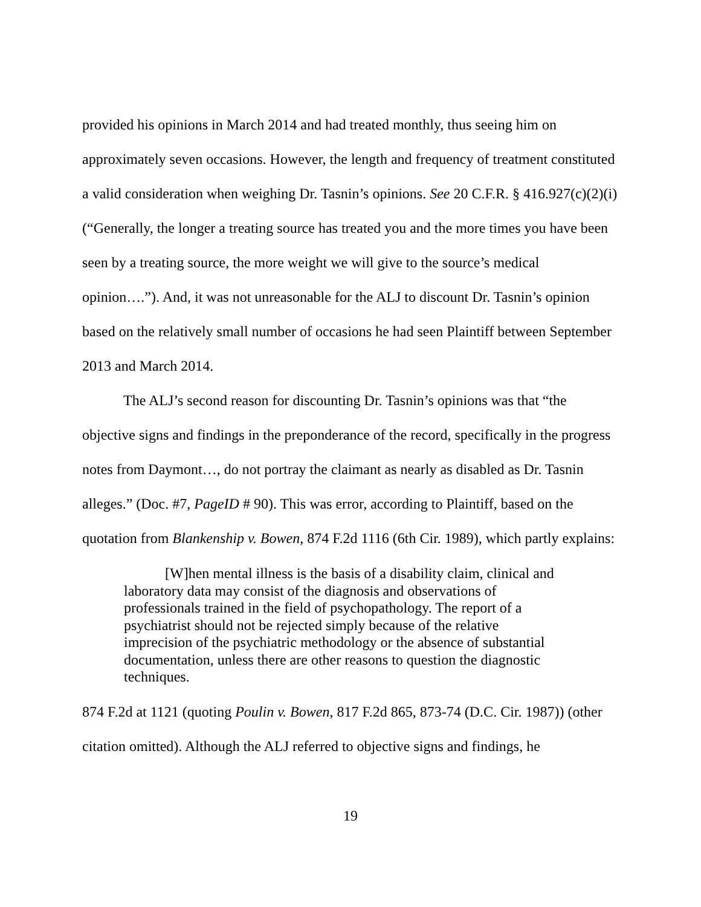provided his opinions in March 2014 and had treated monthly, thus seeing him on approximately seven occasions. However, the length and frequency of treatment constituted a valid consideration when weighing Dr. Tasnin’s opinions. See 20 C.F.R. § 416.927(c)(2)(i) (“Generally, the longer a treating source has treated you and the more times you have been seen by a treating source, the more weight we will give to the source’s medical opinion….”). And, it was not unreasonable for the ALJ to discount Dr. Tasnin’s opinion based on the relatively small number of occasions he had seen Plaintiff between September 2013 and March 2014.
The ALJ’s second reason for discounting Dr. Tasnin’s opinions was that “the objective signs and findings in the preponderance of the record, specifically in the progress notes from Daymont…, do not portray the claimant as nearly as disabled as Dr. Tasnin alleges.” (Doc. #7, PageID # 90). This was error, according to Plaintiff, based on the quotation from Blankenship v. Bowen, 874 F.2d 1116 (6th Cir. 1989), which partly explains:
[W]hen mental illness is the basis of a disability claim, clinical and laboratory data may consist of the diagnosis and observations of professionals trained in the field of psychopathology. The report of a psychiatrist should not be rejected simply because of the relative imprecision of the psychiatric methodology or the absence of substantial documentation, unless there are other reasons to question the diagnostic techniques.
874 F.2d at 1121 (quoting Poulin v. Bowen, 817 F.2d 865, 873-74 (D.C. Cir. 1987)) (other citation omitted). Although the ALJ referred to objective signs and findings, he
19